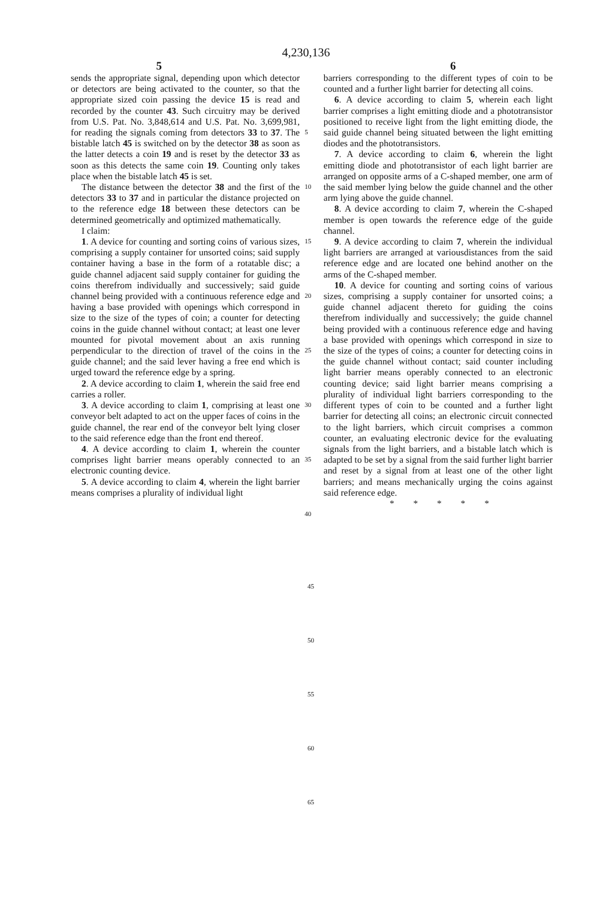4,230,136
5 6
sends the appropriate signal, depending upon which detector or detectors are being activated to the counter, so that the appropriate sized coin passing the device 15 is read and recorded by the counter 43. Such circuitry may be derived from U.S. Pat. No. 3,848,614 and U.S. Pat. No. 3,699,981, for reading the signals coming from detectors 33 to 37. The bistable latch 45 is switched on by the detector 38 as soon as the latter detects a coin 19 and is reset by the detector 33 as soon as this detects the same coin 19. Counting only takes place when the bistable latch 45 is set.
The distance between the detector 38 and the first of the detectors 33 to 37 and in particular the distance projected on to the reference edge 18 between these detectors can be determined geometrically and optimized mathematically.
I claim:
1. A device for counting and sorting coins of various sizes, comprising a supply container for unsorted coins; said supply container having a base in the form of a rotatable disc; a guide channel adjacent said supply container for guiding the coins therefrom individually and successively; said guide channel being provided with a continuous reference edge and having a base provided with openings which correspond in size to the size of the types of coin; a counter for detecting coins in the guide channel without contact; at least one lever mounted for pivotal movement about an axis running perpendicular to the direction of travel of the coins in the guide channel; and the said lever having a free end which is urged toward the reference edge by a spring.
2. A device according to claim 1, wherein the said free end carries a roller.
3. A device according to claim 1, comprising at least one conveyor belt adapted to act on the upper faces of coins in the guide channel, the rear end of the conveyor belt lying closer to the said reference edge than the front end thereof.
4. A device according to claim 1, wherein the counter comprises light barrier means operably connected to an electronic counting device.
5. A device according to claim 4, wherein the light barrier means comprises a plurality of individual light
5
10
15
20
25
30
35
40
barriers corresponding to the different types of coin to be counted and a further light barrier for detecting all coins.
6. A device according to claim 5, wherein each light barrier comprises a light emitting diode and a phototransistor positioned to receive light from the light emitting diode, the said guide channel being situated between the light emitting diodes and the phototransistors.
7. A device according to claim 6, wherein the light emitting diode and phototransistor of each light barrier are arranged on opposite arms of a C-shaped member, one arm of the said member lying below the guide channel and the other arm lying above the guide channel.
8. A device according to claim 7, wherein the C-shaped member is open towards the reference edge of the guide channel.
9. A device according to claim 7, wherein the individual light barriers are arranged at variousdistances from the said reference edge and are located one behind another on the arms of the C-shaped member.
10. A device for counting and sorting coins of various sizes, comprising a supply container for unsorted coins; a guide channel adjacent thereto for guiding the coins therefrom individually and successively; the guide channel being provided with a continuous reference edge and having a base provided with openings which correspond in size to the size of the types of coins; a counter for detecting coins in the guide channel without contact; said counter including light barrier means operably connected to an electronic counting device; said light barrier means comprising a plurality of individual light barriers corresponding to the different types of coin to be counted and a further light barrier for detecting all coins; an electronic circuit connected to the light barriers, which circuit comprises a common counter, an evaluating electronic device for the evaluating signals from the light barriers, and a bistable latch which is adapted to be set by a signal from the said further light barrier and reset by a signal from at least one of the other light barriers; and means mechanically urging the coins against said reference edge.
* * * * *
45
50
55
60
65